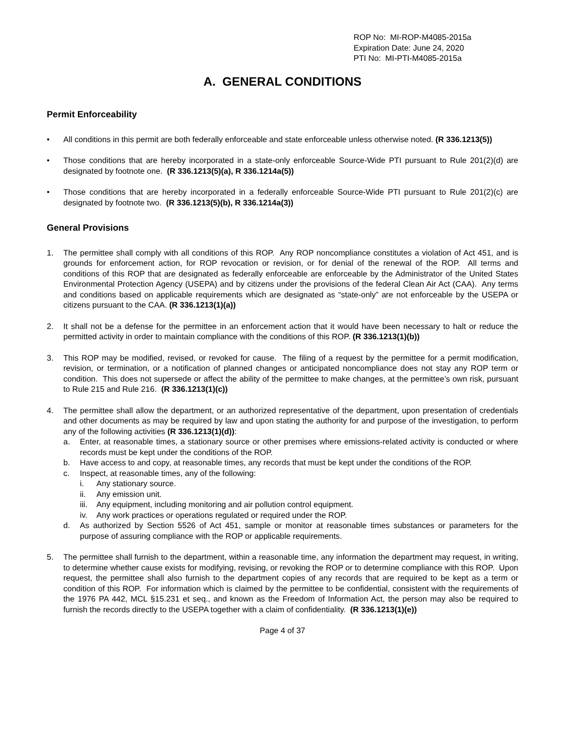ROP No: MI-ROP-M4085-2015a
Expiration Date: June 24, 2020
PTI No: MI-PTI-M4085-2015a
A. GENERAL CONDITIONS
Permit Enforceability
• All conditions in this permit are both federally enforceable and state enforceable unless otherwise noted. (R 336.1213(5))
• Those conditions that are hereby incorporated in a state-only enforceable Source-Wide PTI pursuant to Rule 201(2)(d) are designated by footnote one. (R 336.1213(5)(a), R 336.1214a(5))
• Those conditions that are hereby incorporated in a federally enforceable Source-Wide PTI pursuant to Rule 201(2)(c) are designated by footnote two. (R 336.1213(5)(b), R 336.1214a(3))
General Provisions
1. The permittee shall comply with all conditions of this ROP. Any ROP noncompliance constitutes a violation of Act 451, and is grounds for enforcement action, for ROP revocation or revision, or for denial of the renewal of the ROP. All terms and conditions of this ROP that are designated as federally enforceable are enforceable by the Administrator of the United States Environmental Protection Agency (USEPA) and by citizens under the provisions of the federal Clean Air Act (CAA). Any terms and conditions based on applicable requirements which are designated as “state-only” are not enforceable by the USEPA or citizens pursuant to the CAA. (R 336.1213(1)(a))
2. It shall not be a defense for the permittee in an enforcement action that it would have been necessary to halt or reduce the permitted activity in order to maintain compliance with the conditions of this ROP. (R 336.1213(1)(b))
3. This ROP may be modified, revised, or revoked for cause. The filing of a request by the permittee for a permit modification, revision, or termination, or a notification of planned changes or anticipated noncompliance does not stay any ROP term or condition. This does not supersede or affect the ability of the permittee to make changes, at the permittee’s own risk, pursuant to Rule 215 and Rule 216. (R 336.1213(1)(c))
4. The permittee shall allow the department, or an authorized representative of the department, upon presentation of credentials and other documents as may be required by law and upon stating the authority for and purpose of the investigation, to perform any of the following activities (R 336.1213(1)(d)):
a. Enter, at reasonable times, a stationary source or other premises where emissions-related activity is conducted or where records must be kept under the conditions of the ROP.
b. Have access to and copy, at reasonable times, any records that must be kept under the conditions of the ROP.
c. Inspect, at reasonable times, any of the following:
i. Any stationary source.
ii. Any emission unit.
iii.
Any equipment, including monitoring and air pollution control equipment.
iv. Any work practices or operations regulated or required under the ROP.
d. As authorized by Section 5526 of Act 451, sample or monitor at reasonable times substances or parameters for the purpose of assuring compliance with the ROP or applicable requirements.
5. The permittee shall furnish to the department, within a reasonable time, any information the department may request, in writing, to determine whether cause exists for modifying, revising, or revoking the ROP or to determine compliance with this ROP. Upon request, the permittee shall also furnish to the department copies of any records that are required to be kept as a term or condition of this ROP. For information which is claimed by the permittee to be confidential, consistent with the requirements of the 1976 PA 442, MCL §15.231 et seq., and known as the Freedom of Information Act, the person may also be required to furnish the records directly to the USEPA together with a claim of confidentiality. (R 336.1213(1)(e))
Page 4 of 37